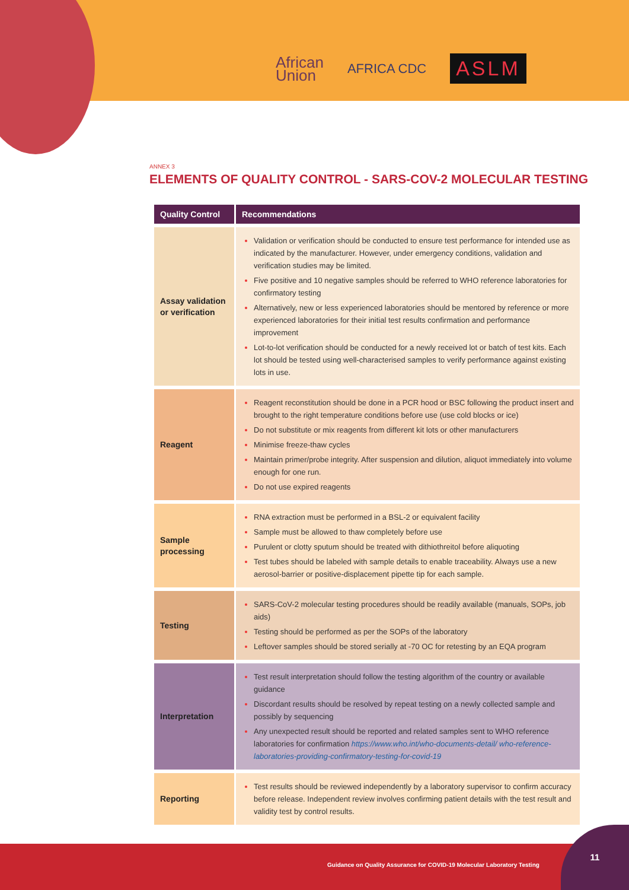African
Union
AFRICA CDC
ASLM
ANNEX 3
ELEMENTS OF QUALITY CONTROL - SARS-COV-2 MOLECULAR TESTING
| Quality Control | Recommendations |
| --- | --- |
| Assay validation or verification | Validation or verification should be conducted to ensure test performance for intended use as indicated by the manufacturer. However, under emergency conditions, validation and verification studies may be limited. Five positive and 10 negative samples should be referred to WHO reference laboratories for confirmatory testing Alternatively, new or less experienced laboratories should be mentored by reference or more experienced laboratories for their initial test results confirmation and performance improvement Lot-to-lot verification should be conducted for a newly received lot or batch of test kits. Each lot should be tested using well-characterised samples to verify performance against existing lots in use. |
| Reagent | Reagent reconstitution should be done in a PCR hood or BSC following the product insert and brought to the right temperature conditions before use (use cold blocks or ice) Do not substitute or mix reagents from different kit lots or other manufacturers Minimise freeze-thaw cycles Maintain primer/probe integrity. After suspension and dilution, aliquot immediately into volume enough for one run. Do not use expired reagents |
| Sample processing | RNA extraction must be performed in a BSL-2 or equivalent facility Sample must be allowed to thaw completely before use Purulent or clotty sputum should be treated with dithiothreitol before aliquoting Test tubes should be labeled with sample details to enable traceability. Always use a new aerosol-barrier or positive-displacement pipette tip for each sample. |
| Testing | SARS-CoV-2 molecular testing procedures should be readily available (manuals, SOPs, job aids) Testing should be performed as per the SOPs of the laboratory Leftover samples should be stored serially at -70 OC for retesting by an EQA program |
| Interpretation | Test result interpretation should follow the testing algorithm of the country or available guidance Discordant results should be resolved by repeat testing on a newly collected sample and possibly by sequencing Any unexpected result should be reported and related samples sent to WHO reference laboratories for confirmation https://www.who.int/who-documents-detail/ who-reference-laboratories-providing-confirmatory-testing-for-covid-19 |
| Reporting | Test results should be reviewed independently by a laboratory supervisor to confirm accuracy before release. Independent review involves confirming patient details with the test result and validity test by control results. |
Guidance on Quality Assurance for COVID-19 Molecular Laboratory Testing 11